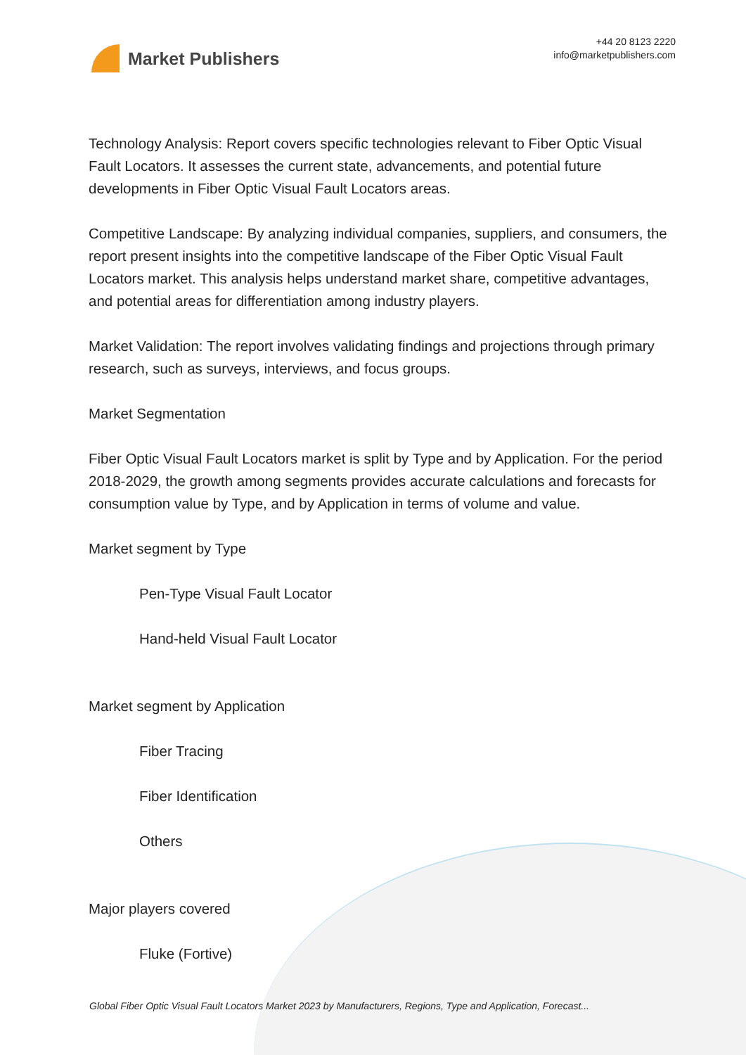Market Publishers
+44 20 8123 2220
info@marketpublishers.com
Technology Analysis: Report covers specific technologies relevant to Fiber Optic Visual Fault Locators. It assesses the current state, advancements, and potential future developments in Fiber Optic Visual Fault Locators areas.
Competitive Landscape: By analyzing individual companies, suppliers, and consumers, the report present insights into the competitive landscape of the Fiber Optic Visual Fault Locators market. This analysis helps understand market share, competitive advantages, and potential areas for differentiation among industry players.
Market Validation: The report involves validating findings and projections through primary research, such as surveys, interviews, and focus groups.
Market Segmentation
Fiber Optic Visual Fault Locators market is split by Type and by Application. For the period 2018-2029, the growth among segments provides accurate calculations and forecasts for consumption value by Type, and by Application in terms of volume and value.
Market segment by Type
Pen-Type Visual Fault Locator
Hand-held Visual Fault Locator
Market segment by Application
Fiber Tracing
Fiber Identification
Others
Major players covered
Fluke (Fortive)
Global Fiber Optic Visual Fault Locators Market 2023 by Manufacturers, Regions, Type and Application, Forecast...